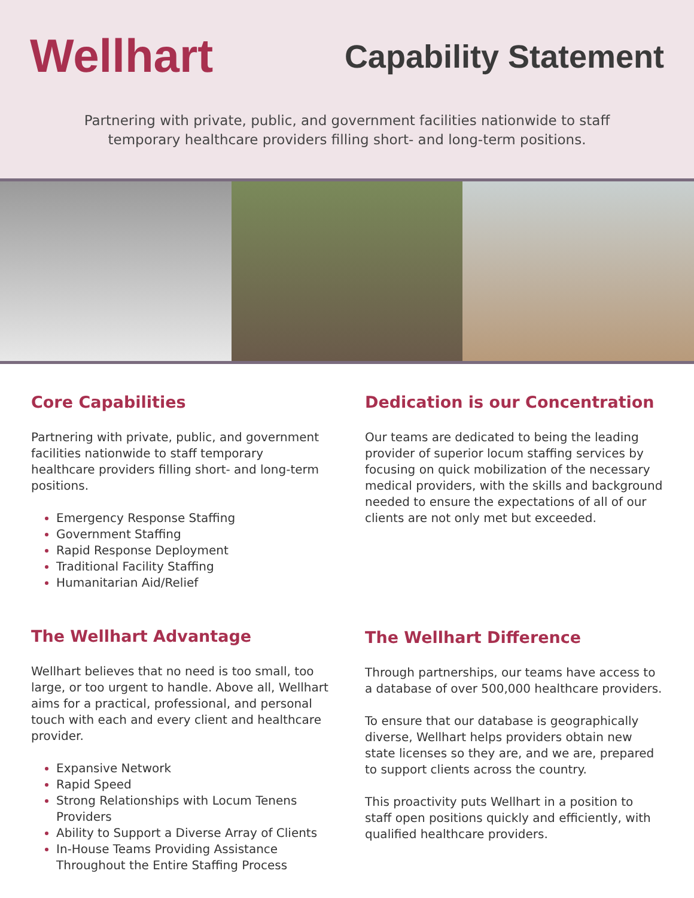Wellhart
Capability Statement
Partnering with private, public, and government facilities nationwide to staff
temporary healthcare providers filling short- and long-term positions.
Core Capabilities
Partnering with private, public, and government facilities nationwide to staff temporary healthcare providers filling short- and long-term positions.
Emergency Response Staffing
Government Staffing
Rapid Response Deployment
Traditional Facility Staffing
Humanitarian Aid/Relief
The Wellhart Advantage
Wellhart believes that no need is too small, too large, or too urgent to handle. Above all, Wellhart aims for a practical, professional, and personal touch with each and every client and healthcare provider.
Expansive Network
Rapid Speed
Strong Relationships with Locum Tenens Providers
Ability to Support a Diverse Array of Clients
In-House Teams Providing Assistance Throughout the Entire Staffing Process
Dedication is our Concentration
Our teams are dedicated to being the leading provider of superior locum staffing services by focusing on quick mobilization of the necessary medical providers, with the skills and background needed to ensure the expectations of all of our clients are not only met but exceeded.
The Wellhart Difference
Through partnerships, our teams have access to a database of over 500,000 healthcare providers.
To ensure that our database is geographically diverse, Wellhart helps providers obtain new state licenses so they are, and we are, prepared to support clients across the country.
This proactivity puts Wellhart in a position to staff open positions quickly and efficiently, with qualified healthcare providers.